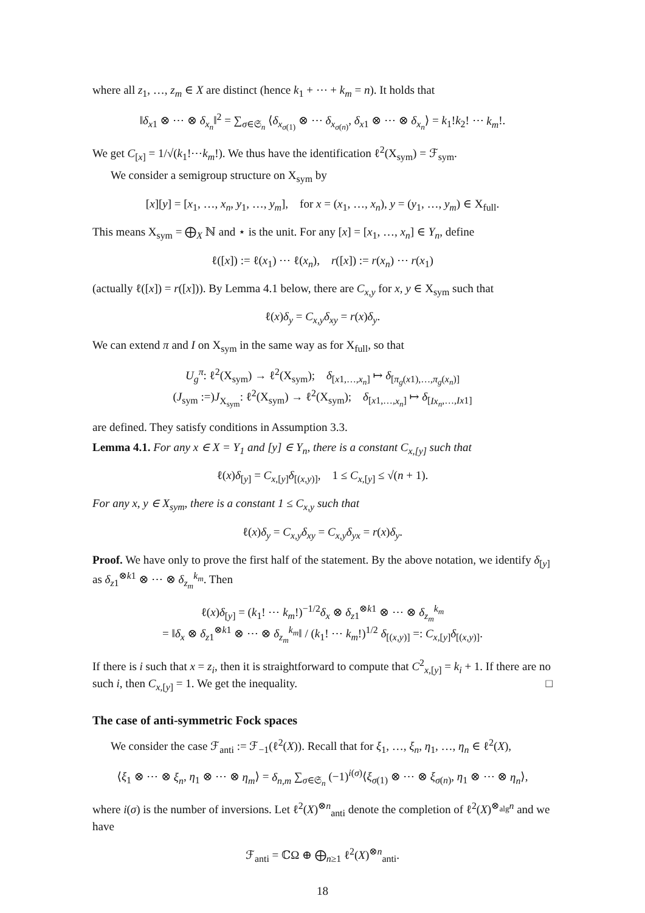where all z<sub>1</sub>, …, z<sub>m</sub> ∈ X are distinct (hence k<sub>1</sub> + ⋯ + k<sub>m</sub> = n). It holds that
‖δ<sub>x1</sub> ⊗ ⋯ ⊗ δ<sub>x<sub>n</sub></sub>‖<sup>2</sup> = ∑<sub>σ∈𝔖<sub>n</sub></sub> ⟨δ<sub>x<sub>σ(1)</sub></sub> ⊗ ⋯ δ<sub>x<sub>σ(n)</sub></sub>, δ<sub>x1</sub> ⊗ ⋯ ⊗ δ<sub>x<sub>n</sub></sub>⟩ = k<sub>1</sub>!k<sub>2</sub>! ⋯ k<sub>m</sub>!.
We get C<sub>[x]</sub> = 1/√(k<sub>1</sub>!⋯k<sub>m</sub>!). We thus have the identification ℓ<sup>2</sup>(X<sub>sym</sub>) = ℱ<sub>sym</sub>.
We consider a semigroup structure on X<sub>sym</sub> by
[x][y] = [x<sub>1</sub>, …, x<sub>n</sub>, y<sub>1</sub>, …, y<sub>m</sub>], for x = (x<sub>1</sub>, …, x<sub>n</sub>), y = (y<sub>1</sub>, …, y<sub>m</sub>) ∈ X<sub>full</sub>.
This means X<sub>sym</sub> = ⨁<sub>X</sub> ℕ and ⋆ is the unit. For any [x] = [x<sub>1</sub>, …, x<sub>n</sub>] ∈ Y<sub>n</sub>, define
ℓ([x]) := ℓ(x<sub>1</sub>) ⋯ ℓ(x<sub>n</sub>), r([x]) := r(x<sub>n</sub>) ⋯ r(x<sub>1</sub>)
(actually ℓ([x]) = r([x])). By Lemma 4.1 below, there are C<sub>x,y</sub> for x, y ∈ X<sub>sym</sub> such that
ℓ(x)δ<sub>y</sub> = C<sub>x,y</sub>δ<sub>xy</sub> = r(x)δ<sub>y</sub>.
We can extend π and I on X<sub>sym</sub> in the same way as for X<sub>full</sub>, so that
U<sub>g</sub><sup>π</sup>: ℓ<sup>2</sup>(X<sub>sym</sub>) → ℓ<sup>2</sup>(X<sub>sym</sub>); δ<sub>[x1,…,x<sub>n</sub>]</sub> ↦ δ<sub>[π<sub>g</sub>(x1),…,π<sub>g</sub>(x<sub>n</sub>)]</sub>
(J<sub>sym</sub> :=)J<sub>X<sub>sym</sub></sub>: ℓ<sup>2</sup>(X<sub>sym</sub>) → ℓ<sup>2</sup>(X<sub>sym</sub>); δ<sub>[x1,…,x<sub>n</sub>]</sub> ↦ δ<sub>[Ix<sub>n</sub>,…,Ix1]</sub>
are defined. They satisfy conditions in Assumption 3.3.
Lemma 4.1. For any x ∈ X = Y<sub>1</sub> and [y] ∈ Y<sub>n</sub>, there is a constant C<sub>x,[y]</sub> such that
ℓ(x)δ<sub>[y]</sub> = C<sub>x,[y]</sub>δ<sub>[(x,y)]</sub>, 1 ≤ C<sub>x,[y]</sub> ≤ √(n + 1).
For any x, y ∈ X<sub>sym</sub>, there is a constant 1 ≤ C<sub>x,y</sub> such that
ℓ(x)δ<sub>y</sub> = C<sub>x,y</sub>δ<sub>xy</sub> = C<sub>x,y</sub>δ<sub>yx</sub> = r(x)δ<sub>y</sub>.
Proof. We have only to prove the first half of the statement. By the above notation, we identify δ<sub>[y]</sub> as δ<sub>z1</sub><sup>⊗k1</sup> ⊗ ⋯ ⊗ δ<sub>z<sub>m</sub></sub><sup>k<sub>m</sub></sup>. Then
ℓ(x)δ<sub>[y]</sub> = (k<sub>1</sub>! ⋯ k<sub>m</sub>!)<sup>−1/2</sup>δ<sub>x</sub> ⊗ δ<sub>z1</sub><sup>⊗k1</sup> ⊗ ⋯ ⊗ δ<sub>z<sub>m</sub></sub><sup>k<sub>m</sub></sup>
= ‖δ<sub>x</sub> ⊗ δ<sub>z1</sub><sup>⊗k1</sup> ⊗ ⋯ ⊗ δ<sub>z<sub>m</sub></sub><sup>k<sub>m</sub></sup>‖ / (k<sub>1</sub>! ⋯ k<sub>m</sub>!)<sup>1/2</sup> δ<sub>[(x,y)]</sub> =: C<sub>x,[y]</sub>δ<sub>[(x,y)]</sub>.
If there is i such that x = z<sub>i</sub>, then it is straightforward to compute that C<sup>2</sup><sub>x,[y]</sub> = k<sub>i</sub> + 1. If there are no such i, then C<sub>x,[y]</sub> = 1. We get the inequality. □
The case of anti-symmetric Fock spaces
We consider the case ℱ<sub>anti</sub> := ℱ<sub>−1</sub>(ℓ<sup>2</sup>(X)). Recall that for ξ<sub>1</sub>, …, ξ<sub>n</sub>, η<sub>1</sub>, …, η<sub>n</sub> ∈ ℓ<sup>2</sup>(X),
⟨ξ<sub>1</sub> ⊗ ⋯ ⊗ ξ<sub>n</sub>, η<sub>1</sub> ⊗ ⋯ ⊗ η<sub>m</sub>⟩ = δ<sub>n,m</sub> ∑<sub>σ∈𝔖<sub>n</sub></sub> (−1)<sup>i(σ)</sup>⟨ξ<sub>σ(1)</sub> ⊗ ⋯ ⊗ ξ<sub>σ(n)</sub>, η<sub>1</sub> ⊗ ⋯ ⊗ η<sub>n</sub>⟩,
where i(σ) is the number of inversions. Let ℓ<sup>2</sup>(X)<sup>⊗n</sup><sub>anti</sub> denote the completion of ℓ<sup>2</sup>(X)<sup>⊗<sub>alg</sub>n</sup> and we have
ℱ<sub>anti</sub> = ℂΩ ⊕ ⨁<sub>n≥1</sub> ℓ<sup>2</sup>(X)<sup>⊗n</sup><sub>anti</sub>.
18